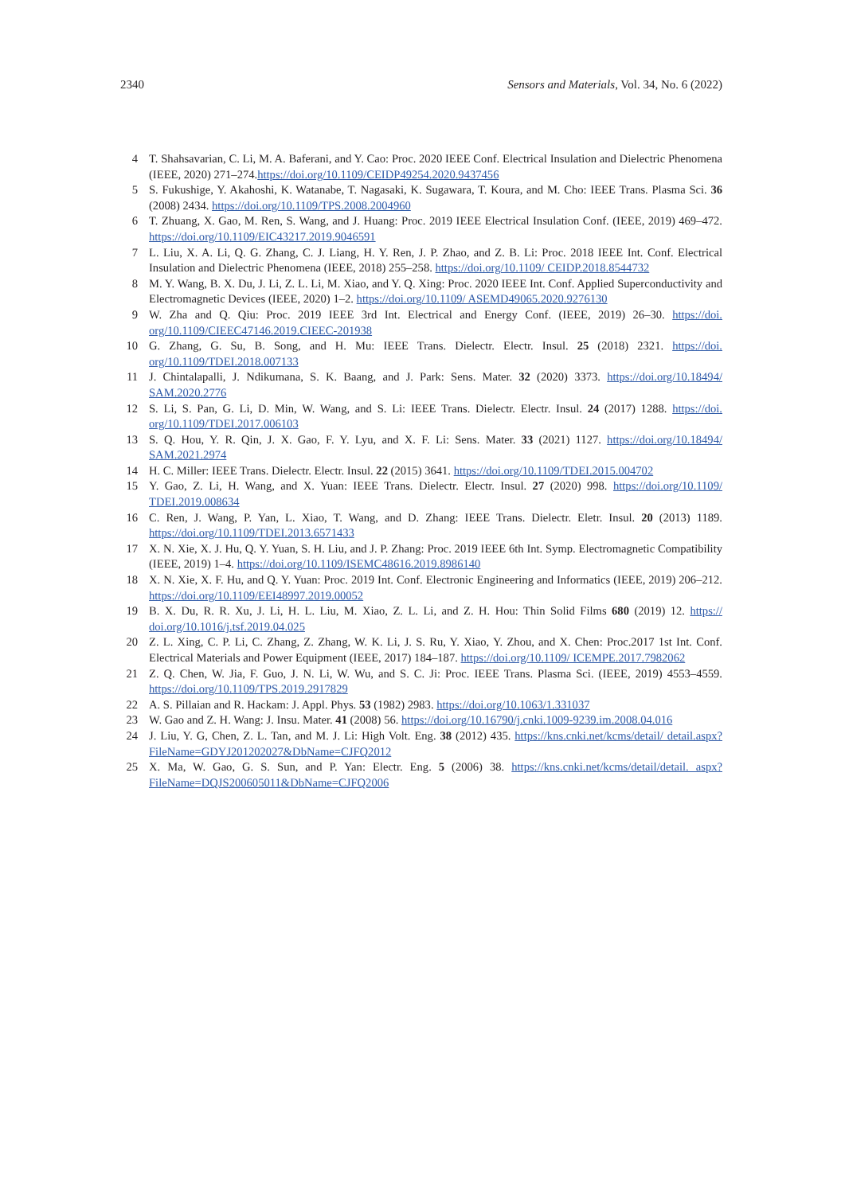2340 Sensors and Materials, Vol. 34, No. 6 (2022)
4 T. Shahsavarian, C. Li, M. A. Baferani, and Y. Cao: Proc. 2020 IEEE Conf. Electrical Insulation and Dielectric Phenomena (IEEE, 2020) 271–274.https://doi.org/10.1109/CEIDP49254.2020.9437456
5 S. Fukushige, Y. Akahoshi, K. Watanabe, T. Nagasaki, K. Sugawara, T. Koura, and M. Cho: IEEE Trans. Plasma Sci. 36 (2008) 2434. https://doi.org/10.1109/TPS.2008.2004960
6 T. Zhuang, X. Gao, M. Ren, S. Wang, and J. Huang: Proc. 2019 IEEE Electrical Insulation Conf. (IEEE, 2019) 469–472. https://doi.org/10.1109/EIC43217.2019.9046591
7 L. Liu, X. A. Li, Q. G. Zhang, C. J. Liang, H. Y. Ren, J. P. Zhao, and Z. B. Li: Proc. 2018 IEEE Int. Conf. Electrical Insulation and Dielectric Phenomena (IEEE, 2018) 255–258. https://doi.org/10.1109/ CEIDP.2018.8544732
8 M. Y. Wang, B. X. Du, J. Li, Z. L. Li, M. Xiao, and Y. Q. Xing: Proc. 2020 IEEE Int. Conf. Applied Superconductivity and Electromagnetic Devices (IEEE, 2020) 1–2. https://doi.org/10.1109/ ASEMD49065.2020.9276130
9 W. Zha and Q. Qiu: Proc. 2019 IEEE 3rd Int. Electrical and Energy Conf. (IEEE, 2019) 26–30. https://doi. org/10.1109/CIEEC47146.2019.CIEEC-201938
10 G. Zhang, G. Su, B. Song, and H. Mu: IEEE Trans. Dielectr. Electr. Insul. 25 (2018) 2321. https://doi. org/10.1109/TDEI.2018.007133
11 J. Chintalapalli, J. Ndikumana, S. K. Baang, and J. Park: Sens. Mater. 32 (2020) 3373. https://doi.org/10.18494/ SAM.2020.2776
12 S. Li, S. Pan, G. Li, D. Min, W. Wang, and S. Li: IEEE Trans. Dielectr. Electr. Insul. 24 (2017) 1288. https://doi. org/10.1109/TDEI.2017.006103
13 S. Q. Hou, Y. R. Qin, J. X. Gao, F. Y. Lyu, and X. F. Li: Sens. Mater. 33 (2021) 1127. https://doi.org/10.18494/ SAM.2021.2974
14 H. C. Miller: IEEE Trans. Dielectr. Electr. Insul. 22 (2015) 3641. https://doi.org/10.1109/TDEI.2015.004702
15 Y. Gao, Z. Li, H. Wang, and X. Yuan: IEEE Trans. Dielectr. Electr. Insul. 27 (2020) 998. https://doi.org/10.1109/ TDEI.2019.008634
16 C. Ren, J. Wang, P. Yan, L. Xiao, T. Wang, and D. Zhang: IEEE Trans. Dielectr. Eletr. Insul. 20 (2013) 1189. https://doi.org/10.1109/TDEI.2013.6571433
17 X. N. Xie, X. J. Hu, Q. Y. Yuan, S. H. Liu, and J. P. Zhang: Proc. 2019 IEEE 6th Int. Symp. Electromagnetic Compatibility (IEEE, 2019) 1–4. https://doi.org/10.1109/ISEMC48616.2019.8986140
18 X. N. Xie, X. F. Hu, and Q. Y. Yuan: Proc. 2019 Int. Conf. Electronic Engineering and Informatics (IEEE, 2019) 206–212. https://doi.org/10.1109/EEI48997.2019.00052
19 B. X. Du, R. R. Xu, J. Li, H. L. Liu, M. Xiao, Z. L. Li, and Z. H. Hou: Thin Solid Films 680 (2019) 12. https:// doi.org/10.1016/j.tsf.2019.04.025
20 Z. L. Xing, C. P. Li, C. Zhang, Z. Zhang, W. K. Li, J. S. Ru, Y. Xiao, Y. Zhou, and X. Chen: Proc.2017 1st Int. Conf. Electrical Materials and Power Equipment (IEEE, 2017) 184–187. https://doi.org/10.1109/ ICEMPE.2017.7982062
21 Z. Q. Chen, W. Jia, F. Guo, J. N. Li, W. Wu, and S. C. Ji: Proc. IEEE Trans. Plasma Sci. (IEEE, 2019) 4553–4559. https://doi.org/10.1109/TPS.2019.2917829
22 A. S. Pillaian and R. Hackam: J. Appl. Phys. 53 (1982) 2983. https://doi.org/10.1063/1.331037
23 W. Gao and Z. H. Wang: J. Insu. Mater. 41 (2008) 56. https://doi.org/10.16790/j.cnki.1009-9239.im.2008.04.016
24 J. Liu, Y. G, Chen, Z. L. Tan, and M. J. Li: High Volt. Eng. 38 (2012) 435. https://kns.cnki.net/kcms/detail/ detail.aspx?FileName=GDYJ201202027&DbName=CJFQ2012
25 X. Ma, W. Gao, G. S. Sun, and P. Yan: Electr. Eng. 5 (2006) 38. https://kns.cnki.net/kcms/detail/detail. aspx?FileName=DQJS200605011&DbName=CJFQ2006